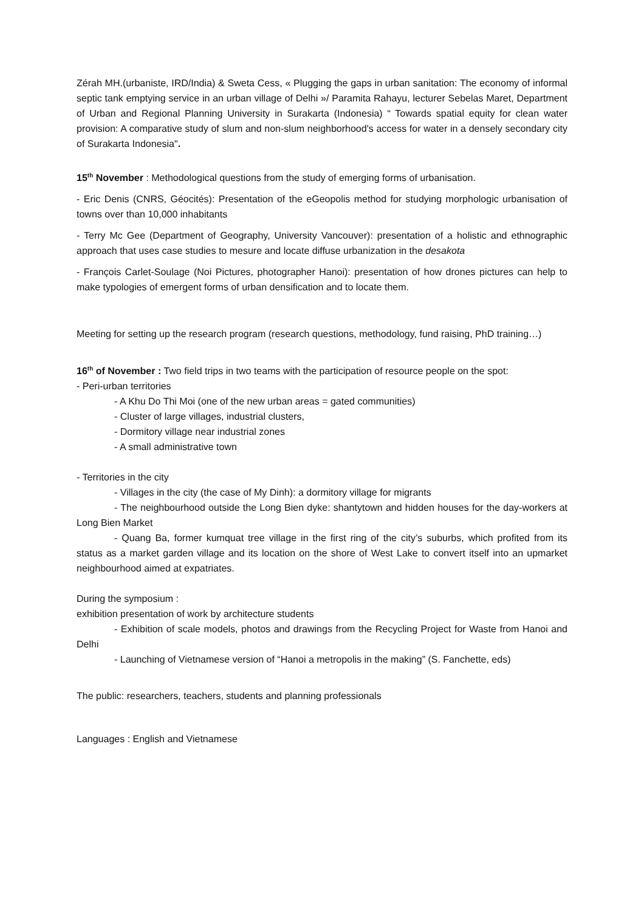Zérah MH.(urbaniste, IRD/India) & Sweta Cess, « Plugging the gaps in urban sanitation: The economy of informal septic tank emptying service in an urban village of Delhi »/ Paramita Rahayu, lecturer Sebelas Maret, Department of Urban and Regional Planning University in Surakarta (Indonesia) “ Towards spatial equity for clean water provision: A comparative study of slum and non-slum neighborhood's access for water in a densely secondary city of Surakarta Indonesia".
15<sup>th</sup> November : Methodological questions from the study of emerging forms of urbanisation.
- Eric Denis (CNRS, Géocités): Presentation of the eGeopolis method for studying morphologic urbanisation of towns over than 10,000 inhabitants
- Terry Mc Gee (Department of Geography, University Vancouver): presentation of a holistic and ethnographic approach that uses case studies to mesure and locate diffuse urbanization in the desakota
- François Carlet-Soulage (Noi Pictures, photographer Hanoi): presentation of how drones pictures can help to make typologies of emergent forms of urban densification and to locate them.
Meeting for setting up the research program (research questions, methodology, fund raising, PhD training…)
16<sup>th</sup> of November : Two field trips in two teams with the participation of resource people on the spot:
- Peri-urban territories
- A Khu Do Thi Moi (one of the new urban areas = gated communities)
- Cluster of large villages, industrial clusters,
- Dormitory village near industrial zones
- A small administrative town
- Territories in the city
- Villages in the city (the case of My Dinh): a dormitory village for migrants
- The neighbourhood outside the Long Bien dyke: shantytown and hidden houses for the day-workers at Long Bien Market
- Quang Ba, former kumquat tree village in the first ring of the city’s suburbs, which profited from its status as a market garden village and its location on the shore of West Lake to convert itself into an upmarket neighbourhood aimed at expatriates.
During the symposium :
exhibition presentation of work by architecture students
- Exhibition of scale models, photos and drawings from the Recycling Project for Waste from Hanoi and Delhi
- Launching of Vietnamese version of “Hanoi a metropolis in the making” (S. Fanchette, eds)
The public: researchers, teachers, students and planning professionals
Languages : English and Vietnamese